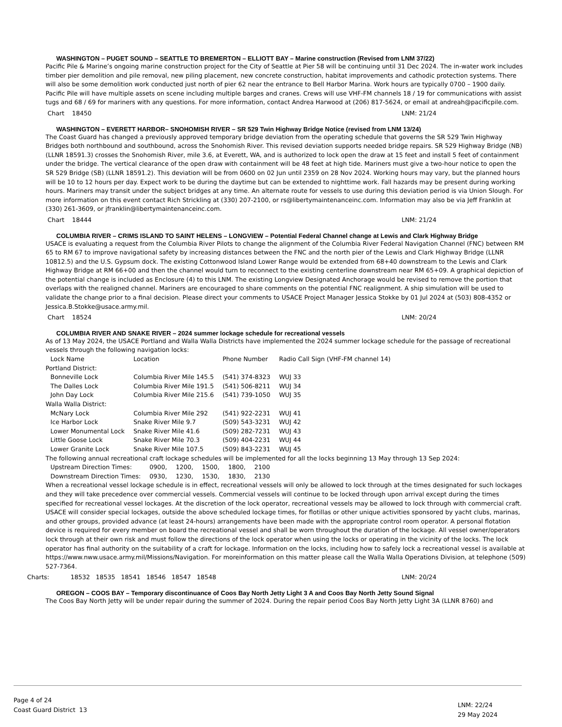WASHINGTON – PUGET SOUND – SEATTLE TO BREMERTON – ELLIOTT BAY – Marine construction (Revised from LNM 37/22)
Pacific Pile & Marine’s ongoing marine construction project for the City of Seattle at Pier 58 will be continuing until 31 Dec 2024. The in-water work includes timber pier demolition and pile removal, new piling placement, new concrete construction, habitat improvements and cathodic protection systems. There will also be some demolition work conducted just north of pier 62 near the entrance to Bell Harbor Marina. Work hours are typically 0700 – 1900 daily. Pacific Pile will have multiple assets on scene including multiple barges and cranes. Crews will use VHF-FM channels 18 / 19 for communications with assist tugs and 68 / 69 for mariners with any questions. For more information, contact Andrea Harwood at (206) 817-5624, or email at andreah@pacificpile.com.
Chart 18450 LNM: 21/24
WASHINGTON – EVERETT HARBOR– SNOHOMISH RIVER – SR 529 Twin Highway Bridge Notice (revised from LNM 13/24)
The Coast Guard has changed a previously approved temporary bridge deviation from the operating schedule that governs the SR 529 Twin Highway Bridges both northbound and southbound, across the Snohomish River. This revised deviation supports needed bridge repairs. SR 529 Highway Bridge (NB) (LLNR 18591.3) crosses the Snohomish River, mile 3.6, at Everett, WA, and is authorized to lock open the draw at 15 feet and install 5 feet of containment under the bridge. The vertical clearance of the open draw with containment will be 48 feet at high tide. Mariners must give a two-hour notice to open the SR 529 Bridge (SB) (LLNR 18591.2). This deviation will be from 0600 on 02 Jun until 2359 on 28 Nov 2024. Working hours may vary, but the planned hours will be 10 to 12 hours per day. Expect work to be during the daytime but can be extended to nighttime work. Fall hazards may be present during working hours. Mariners may transit under the subject bridges at any time. An alternate route for vessels to use during this deviation period is via Union Slough. For more information on this event contact Rich Strickling at (330) 207-2100, or rs@libertymaintenanceinc.com. Information may also be via Jeff Franklin at (330) 261-3609, or jfranklin@libertymaintenanceinc.com.
Chart 18444 LNM: 21/24
COLUMBIA RIVER – CRIMS ISLAND TO SAINT HELENS – LONGVIEW – Potential Federal Channel change at Lewis and Clark Highway Bridge
USACE is evaluating a request from the Columbia River Pilots to change the alignment of the Columbia River Federal Navigation Channel (FNC) between RM 65 to RM 67 to improve navigational safety by increasing distances between the FNC and the north pier of the Lewis and Clark Highway Bridge (LLNR 10812.5) and the U.S. Gypsum dock. The existing Cottonwood Island Lower Range would be extended from 68+40 downstream to the Lewis and Clark Highway Bridge at RM 66+00 and then the channel would turn to reconnect to the existing centerline downstream near RM 65+09. A graphical depiction of the potential change is included as Enclosure (4) to this LNM. The existing Longview Designated Anchorage would be revised to remove the portion that overlaps with the realigned channel. Mariners are encouraged to share comments on the potential FNC realignment. A ship simulation will be used to validate the change prior to a final decision. Please direct your comments to USACE Project Manager Jessica Stokke by 01 Jul 2024 at (503) 808-4352 or Jessica.B.Stokke@usace.army.mil.
Chart 18524 LNM: 20/24
COLUMBIA RIVER AND SNAKE RIVER – 2024 summer lockage schedule for recreational vessels
As of 13 May 2024, the USACE Portland and Walla Walla Districts have implemented the 2024 summer lockage schedule for the passage of recreational vessels through the following navigation locks:
| Lock Name | Location | Phone Number | Radio Call Sign (VHF-FM channel 14) |
| --- | --- | --- | --- |
| Portland District: | | | |
| Bonneville Lock | Columbia River Mile 145.5 | (541) 374-8323 | WUJ 33 |
| The Dalles Lock | Columbia River Mile 191.5 | (541) 506-8211 | WUJ 34 |
| John Day Lock | Columbia River Mile 215.6 | (541) 739-1050 | WUJ 35 |
| Walla Walla District: | | | |
| McNary Lock | Columbia River Mile 292 | (541) 922-2231 | WUJ 41 |
| Ice Harbor Lock | Snake River Mile 9.7 | (509) 543-3231 | WUJ 42 |
| Lower Monumental Lock | Snake River Mile 41.6 | (509) 282-7231 | WUJ 43 |
| Little Goose Lock | Snake River Mile 70.3 | (509) 404-2231 | WUJ 44 |
| Lower Granite Lock | Snake River Mile 107.5 | (509) 843-2231 | WUJ 45 |
The following annual recreational craft lockage schedules will be implemented for all the locks beginning 13 May through 13 Sep 2024:
| Upstream Direction Times: | 0900, | 1200, | 1500, | 1800, | 2100 |
| Downstream Direction Times: | 0930, | 1230, | 1530, | 1830, | 2130 |
When a recreational vessel lockage schedule is in effect, recreational vessels will only be allowed to lock through at the times designated for such lockages and they will take precedence over commercial vessels. Commercial vessels will continue to be locked through upon arrival except during the times specified for recreational vessel lockages. At the discretion of the lock operator, recreational vessels may be allowed to lock through with commercial craft. USACE will consider special lockages, outside the above scheduled lockage times, for flotillas or other unique activities sponsored by yacht clubs, marinas, and other groups, provided advance (at least 24-hours) arrangements have been made with the appropriate control room operator. A personal flotation device is required for every member on board the recreational vessel and shall be worn throughout the duration of the lockage. All vessel owner/operators lock through at their own risk and must follow the directions of the lock operator when using the locks or operating in the vicinity of the locks. The lock operator has final authority on the suitability of a craft for lockage. Information on the locks, including how to safely lock a recreational vessel is available at https://www.nww.usace.army.mil/Missions/Navigation. For moreinformation on this matter please call the Walla Walla Operations Division, at telephone (509) 527-7364.
Charts: 18532 18535 18541 18546 18547 18548 LNM: 20/24
OREGON – COOS BAY – Temporary discontinuance of Coos Bay North Jetty Light 3 A and Coos Bay North Jetty Sound Signal
The Coos Bay North Jetty will be under repair during the summer of 2024. During the repair period Coos Bay North Jetty Light 3A (LLNR 8760) and
Page 4 of 24
Coast Guard District 13
LNM: 22/24
29 May 2024